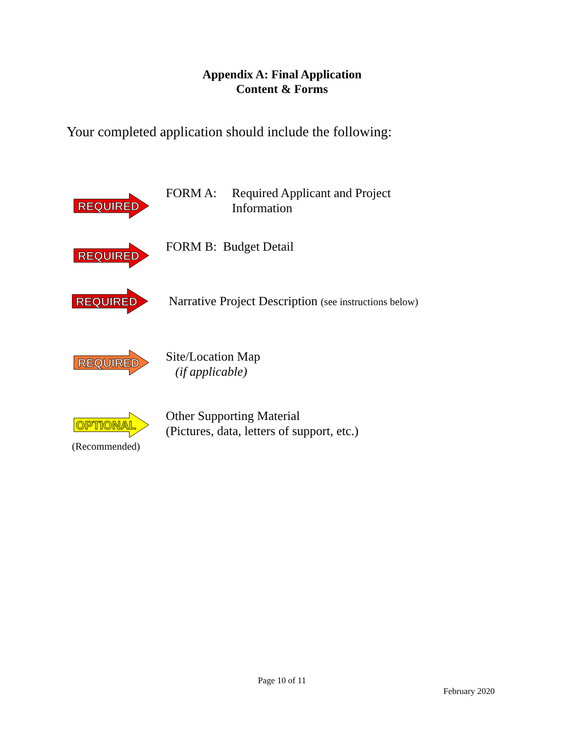Appendix A: Final Application
Content & Forms
Your completed application should include the following:
REQUIRED
FORM A: Required Applicant and Project
Information
REQUIRED
FORM B: Budget Detail
REQUIRED
Narrative Project Description (see instructions below)
REQUIRED
Site/Location Map
(if applicable)
OPTIONAL
(Recommended)
Other Supporting Material
(Pictures, data, letters of support, etc.)
Page 10 of 11
February 2020